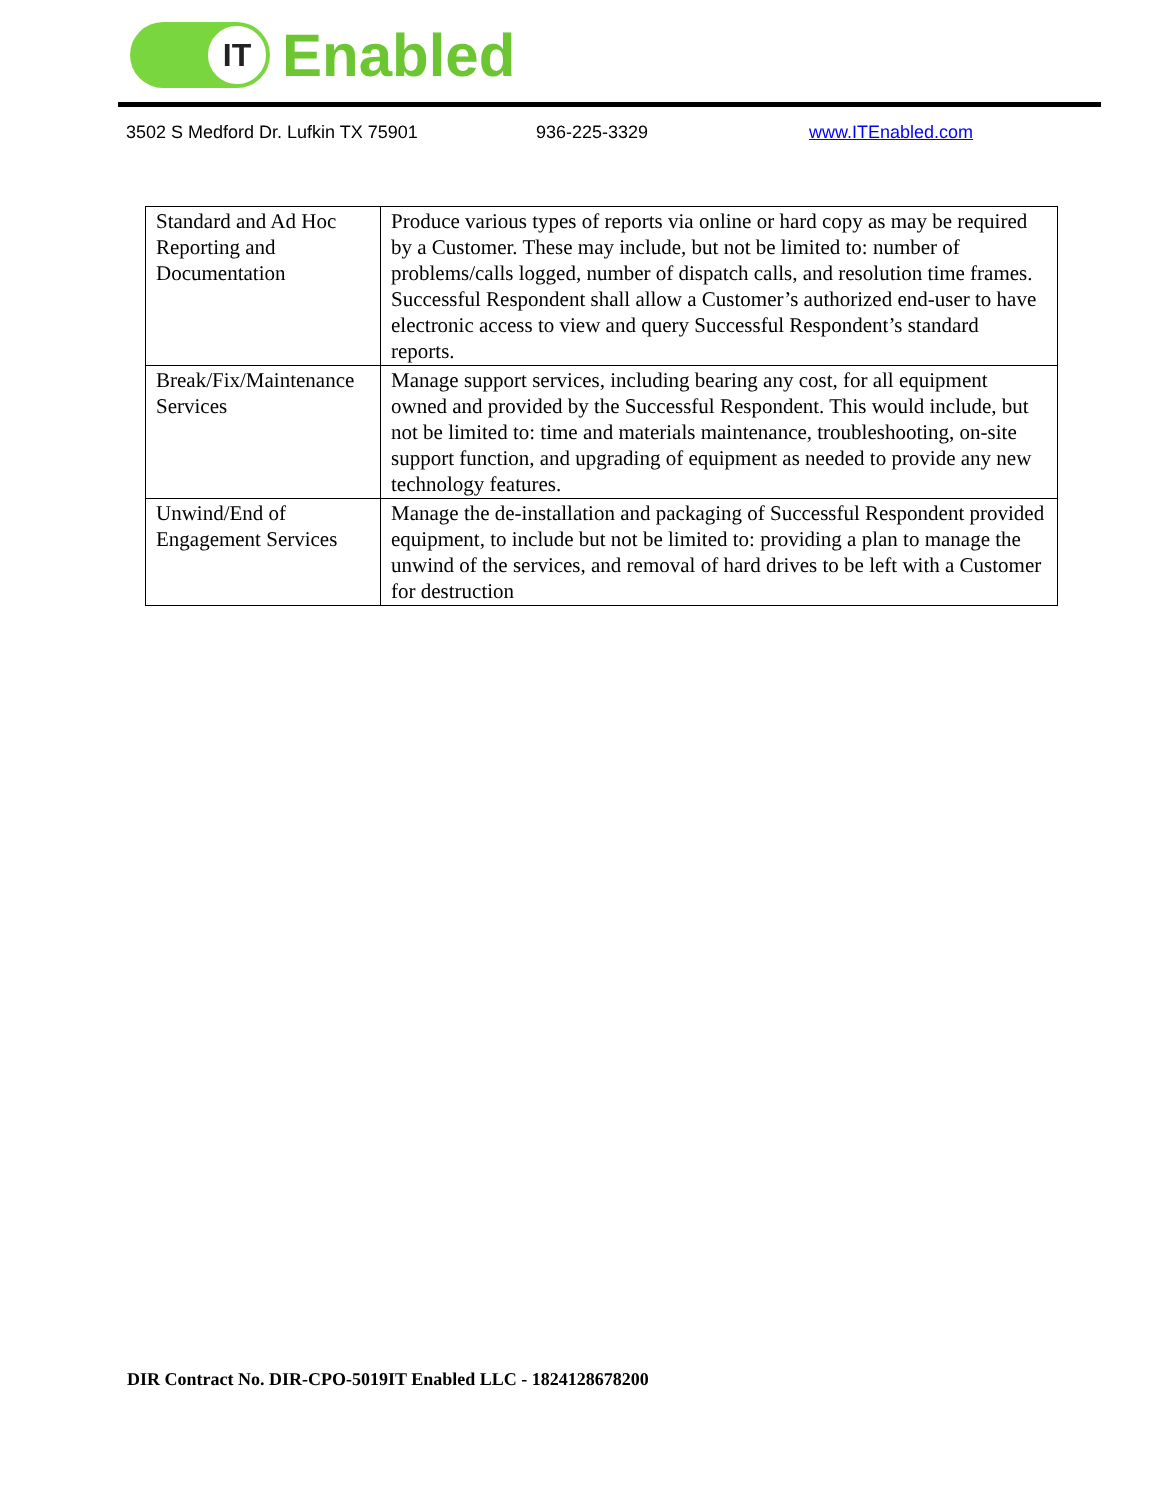IT
Enabled
3502 S Medford Dr. Lufkin TX 75901 936-225-3329 www.ITEnabled.com
| Standard and Ad Hoc Reporting and Documentation | Produce various types of reports via online or hard copy as may be required by a Customer. These may include, but not be limited to: number of problems/calls logged, number of dispatch calls, and resolution time frames. Successful Respondent shall allow a Customer’s authorized end-user to have electronic access to view and query Successful Respondent’s standard reports. |
| Break/Fix/Maintenance Services | Manage support services, including bearing any cost, for all equipment owned and provided by the Successful Respondent. This would include, but not be limited to: time and materials maintenance, troubleshooting, on-site support function, and upgrading of equipment as needed to provide any new technology features. |
| Unwind/End of Engagement Services | Manage the de-installation and packaging of Successful Respondent provided equipment, to include but not be limited to: providing a plan to manage the unwind of the services, and removal of hard drives to be left with a Customer for destruction |
DIR Contract No. DIR-CPO-5019IT Enabled LLC - 1824128678200